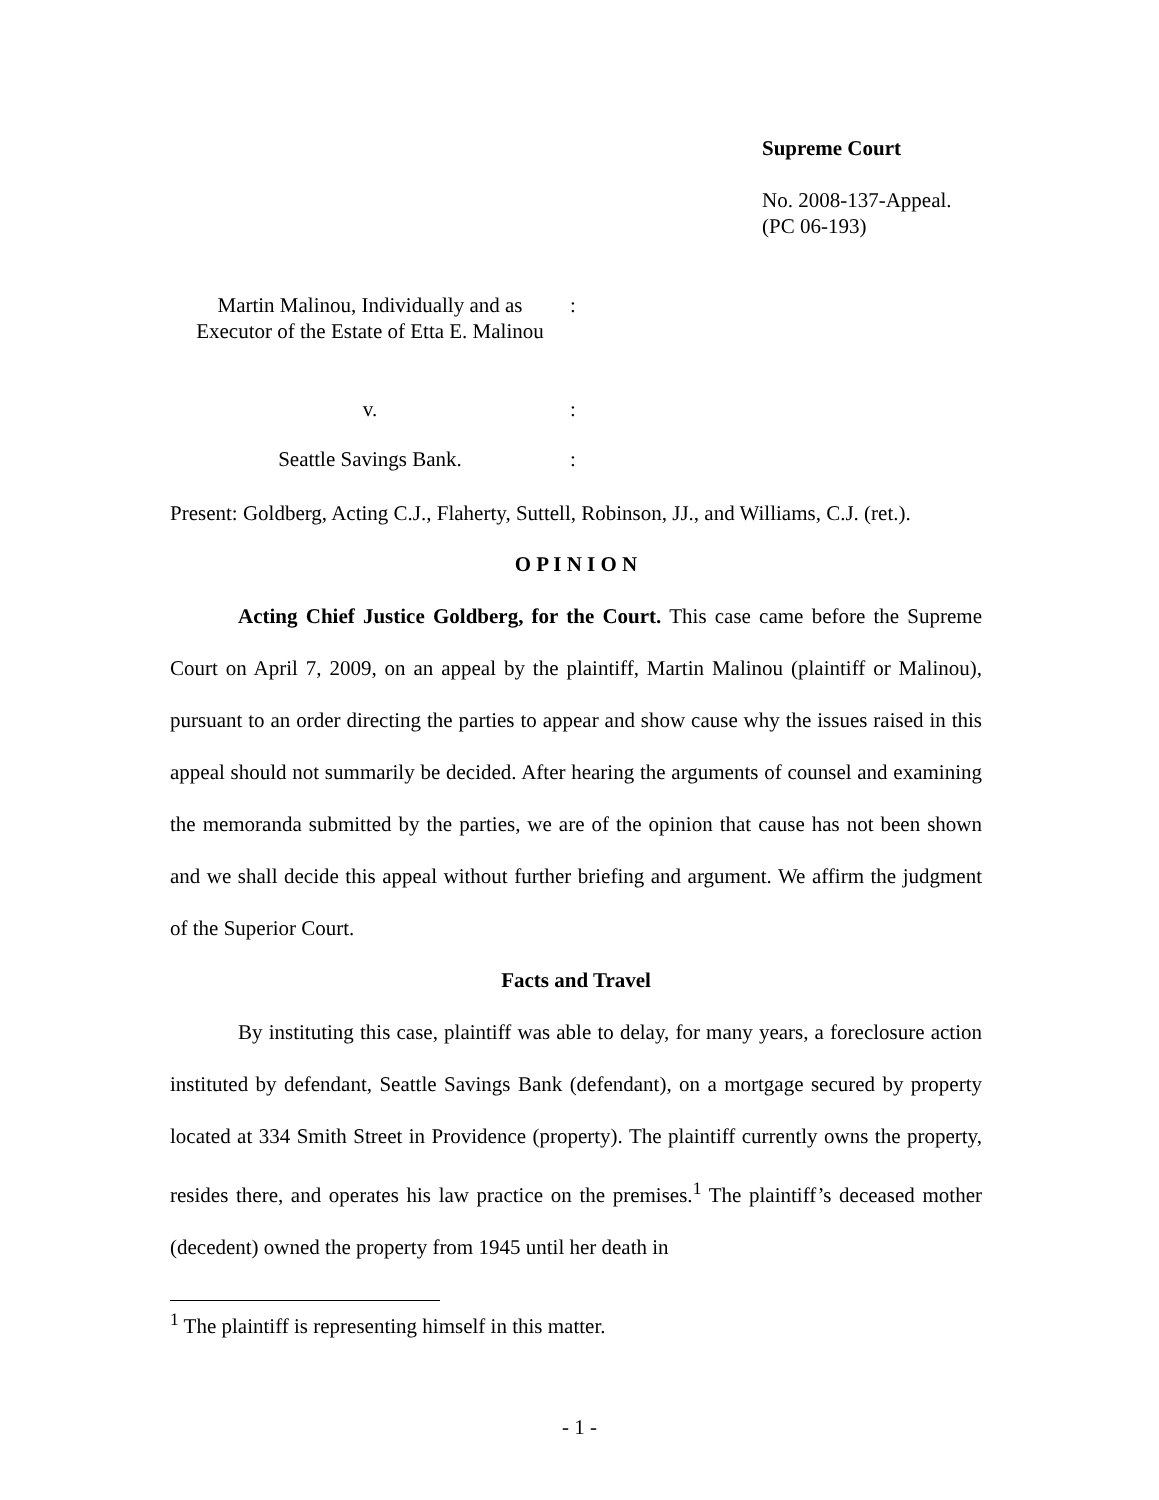Supreme Court
No. 2008-137-Appeal.
(PC 06-193)
| Martin Malinou, Individually and as Executor of the Estate of Etta E. Malinou | : |
| v. | : |
| Seattle Savings Bank. | : |
Present: Goldberg, Acting C.J., Flaherty, Suttell, Robinson, JJ., and Williams, C.J. (ret.).
O P I N I O N
Acting Chief Justice Goldberg, for the Court. This case came before the Supreme Court on April 7, 2009, on an appeal by the plaintiff, Martin Malinou (plaintiff or Malinou), pursuant to an order directing the parties to appear and show cause why the issues raised in this appeal should not summarily be decided. After hearing the arguments of counsel and examining the memoranda submitted by the parties, we are of the opinion that cause has not been shown and we shall decide this appeal without further briefing and argument. We affirm the judgment of the Superior Court.
Facts and Travel
By instituting this case, plaintiff was able to delay, for many years, a foreclosure action instituted by defendant, Seattle Savings Bank (defendant), on a mortgage secured by property located at 334 Smith Street in Providence (property). The plaintiff currently owns the property, resides there, and operates his law practice on the premises.<sup>1</sup> The plaintiff’s deceased mother (decedent) owned the property from 1945 until her death in
<sup>1</sup> The plaintiff is representing himself in this matter.
- 1 -